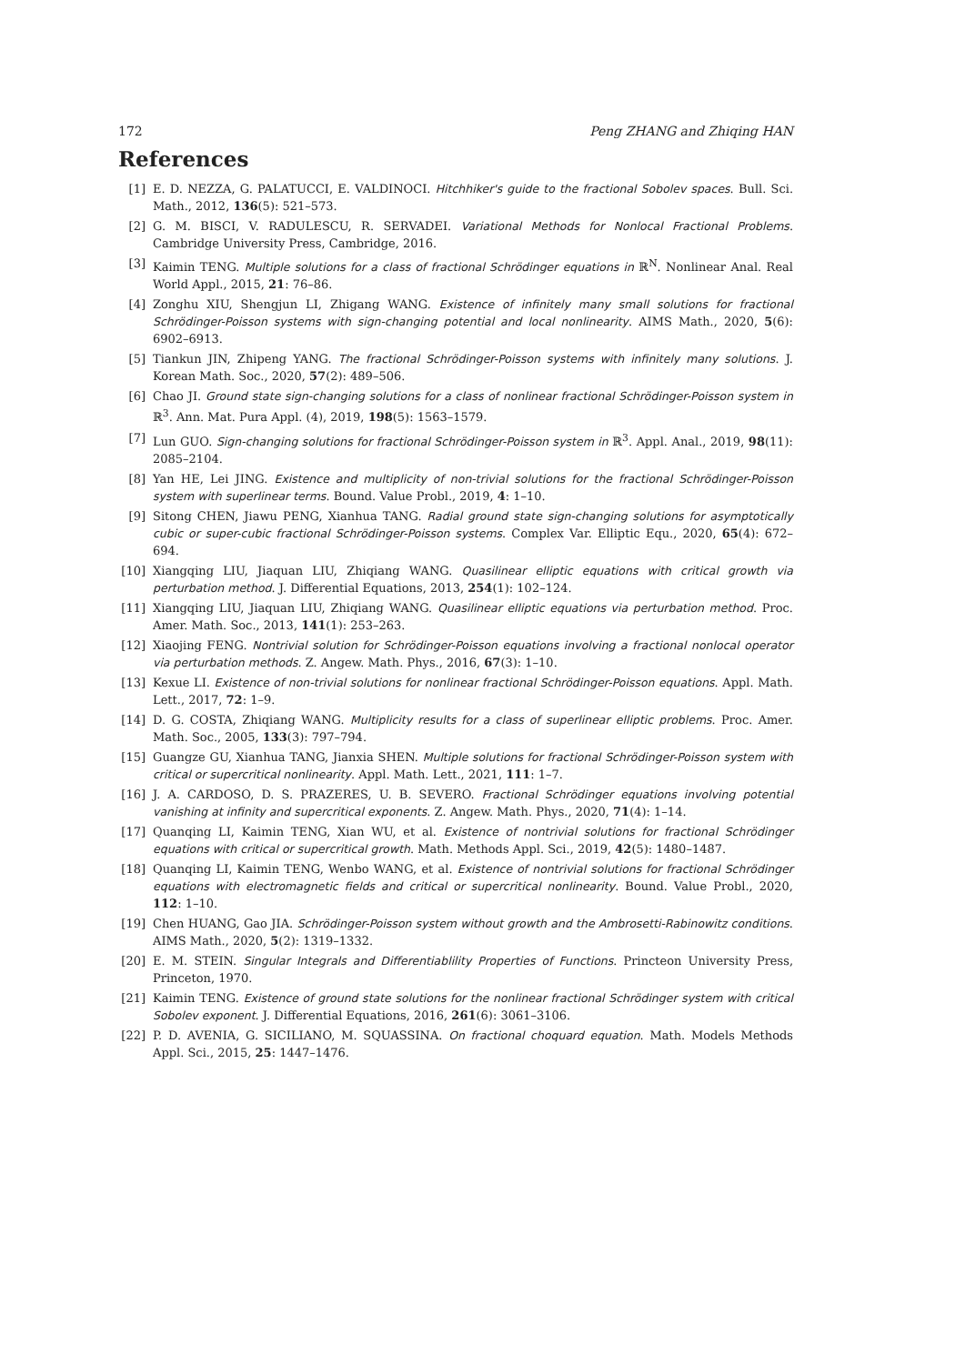172 Peng ZHANG and Zhiqing HAN
References
[1] E. D. NEZZA, G. PALATUCCI, E. VALDINOCI. Hitchhiker's guide to the fractional Sobolev spaces. Bull. Sci. Math., 2012, 136(5): 521–573.
[2] G. M. BISCI, V. RADULESCU, R. SERVADEI. Variational Methods for Nonlocal Fractional Problems. Cambridge University Press, Cambridge, 2016.
[3] Kaimin TENG. Multiple solutions for a class of fractional Schrödinger equations in ℝ<sup>N</sup>. Nonlinear Anal. Real World Appl., 2015, 21: 76–86.
[4] Zonghu XIU, Shengjun LI, Zhigang WANG. Existence of infinitely many small solutions for fractional Schrödinger-Poisson systems with sign-changing potential and local nonlinearity. AIMS Math., 2020, 5(6): 6902–6913.
[5] Tiankun JIN, Zhipeng YANG. The fractional Schrödinger-Poisson systems with infinitely many solutions. J. Korean Math. Soc., 2020, 57(2): 489–506.
[6] Chao JI. Ground state sign-changing solutions for a class of nonlinear fractional Schrödinger-Poisson system in ℝ<sup>3</sup>. Ann. Mat. Pura Appl. (4), 2019, 198(5): 1563–1579.
[7] Lun GUO. Sign-changing solutions for fractional Schrödinger-Poisson system in ℝ<sup>3</sup>. Appl. Anal., 2019, 98(11): 2085–2104.
[8] Yan HE, Lei JING. Existence and multiplicity of non-trivial solutions for the fractional Schrödinger-Poisson system with superlinear terms. Bound. Value Probl., 2019, 4: 1–10.
[9] Sitong CHEN, Jiawu PENG, Xianhua TANG. Radial ground state sign-changing solutions for asymptotically cubic or super-cubic fractional Schrödinger-Poisson systems. Complex Var. Elliptic Equ., 2020, 65(4): 672–694.
[10] Xiangqing LIU, Jiaquan LIU, Zhiqiang WANG. Quasilinear elliptic equations with critical growth via perturbation method. J. Differential Equations, 2013, 254(1): 102–124.
[11] Xiangqing LIU, Jiaquan LIU, Zhiqiang WANG. Quasilinear elliptic equations via perturbation method. Proc. Amer. Math. Soc., 2013, 141(1): 253–263.
[12] Xiaojing FENG. Nontrivial solution for Schrödinger-Poisson equations involving a fractional nonlocal operator via perturbation methods. Z. Angew. Math. Phys., 2016, 67(3): 1–10.
[13] Kexue LI. Existence of non-trivial solutions for nonlinear fractional Schrödinger-Poisson equations. Appl. Math. Lett., 2017, 72: 1–9.
[14] D. G. COSTA, Zhiqiang WANG. Multiplicity results for a class of superlinear elliptic problems. Proc. Amer. Math. Soc., 2005, 133(3): 797–794.
[15] Guangze GU, Xianhua TANG, Jianxia SHEN. Multiple solutions for fractional Schrödinger-Poisson system with critical or supercritical nonlinearity. Appl. Math. Lett., 2021, 111: 1–7.
[16] J. A. CARDOSO, D. S. PRAZERES, U. B. SEVERO. Fractional Schrödinger equations involving potential vanishing at infinity and supercritical exponents. Z. Angew. Math. Phys., 2020, 71(4): 1–14.
[17] Quanqing LI, Kaimin TENG, Xian WU, et al. Existence of nontrivial solutions for fractional Schrödinger equations with critical or supercritical growth. Math. Methods Appl. Sci., 2019, 42(5): 1480–1487.
[18] Quanqing LI, Kaimin TENG, Wenbo WANG, et al. Existence of nontrivial solutions for fractional Schrödinger equations with electromagnetic fields and critical or supercritical nonlinearity. Bound. Value Probl., 2020, 112: 1–10.
[19] Chen HUANG, Gao JIA. Schrödinger-Poisson system without growth and the Ambrosetti-Rabinowitz conditions. AIMS Math., 2020, 5(2): 1319–1332.
[20] E. M. STEIN. Singular Integrals and Differentiablility Properties of Functions. Princteon University Press, Princeton, 1970.
[21] Kaimin TENG. Existence of ground state solutions for the nonlinear fractional Schrödinger system with critical Sobolev exponent. J. Differential Equations, 2016, 261(6): 3061–3106.
[22] P. D. AVENIA, G. SICILIANO, M. SQUASSINA. On fractional choquard equation. Math. Models Methods Appl. Sci., 2015, 25: 1447–1476.